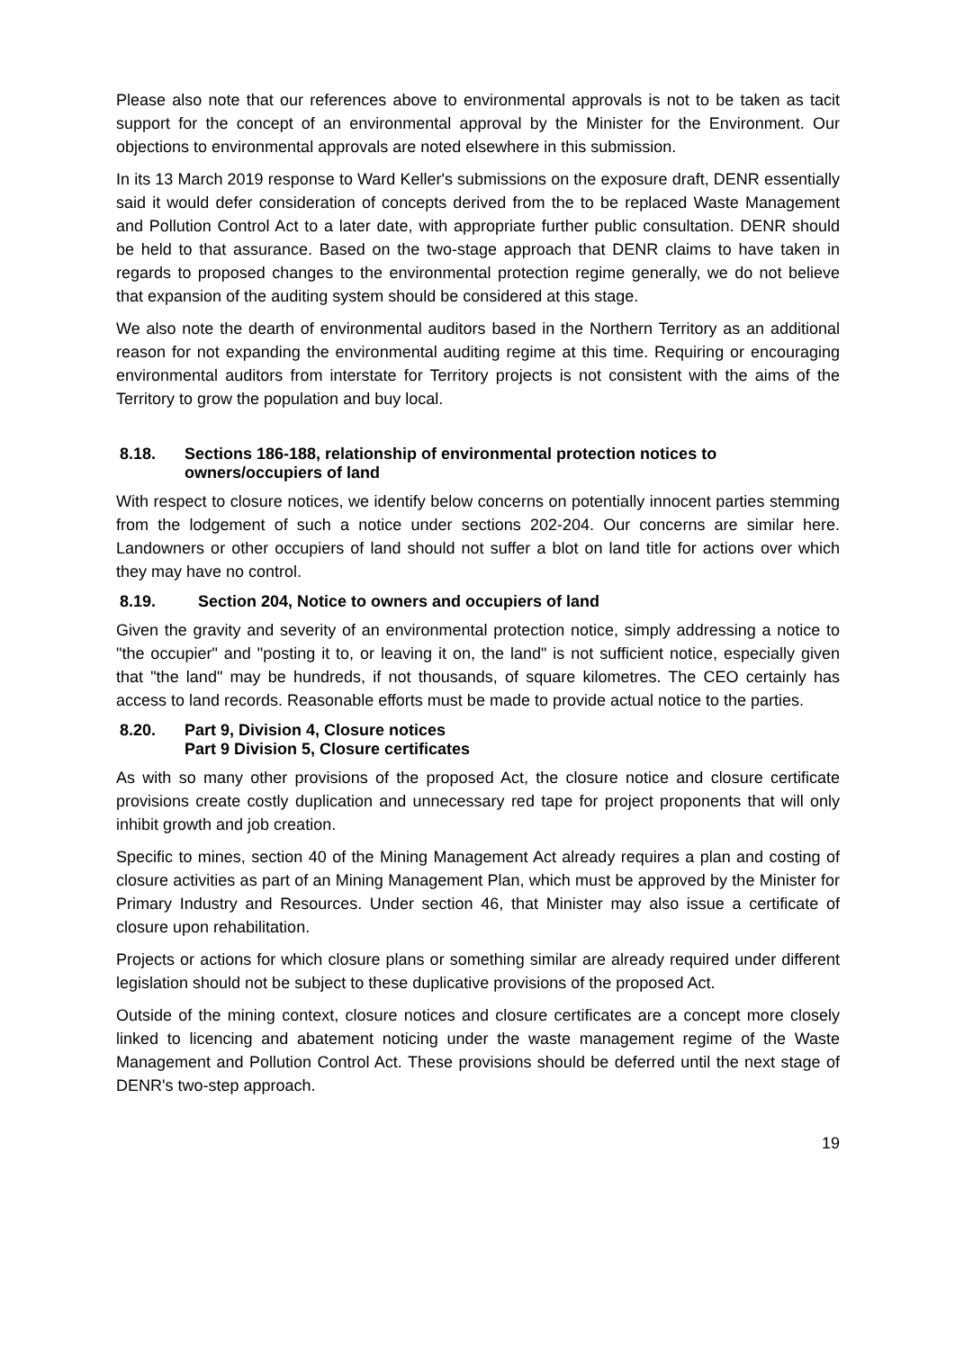Please also note that our references above to environmental approvals is not to be taken as tacit support for the concept of an environmental approval by the Minister for the Environment. Our objections to environmental approvals are noted elsewhere in this submission.
In its 13 March 2019 response to Ward Keller's submissions on the exposure draft, DENR essentially said it would defer consideration of concepts derived from the to be replaced Waste Management and Pollution Control Act to a later date, with appropriate further public consultation. DENR should be held to that assurance. Based on the two-stage approach that DENR claims to have taken in regards to proposed changes to the environmental protection regime generally, we do not believe that expansion of the auditing system should be considered at this stage.
We also note the dearth of environmental auditors based in the Northern Territory as an additional reason for not expanding the environmental auditing regime at this time. Requiring or encouraging environmental auditors from interstate for Territory projects is not consistent with the aims of the Territory to grow the population and buy local.
8.18. Sections 186-188, relationship of environmental protection notices to owners/occupiers of land
With respect to closure notices, we identify below concerns on potentially innocent parties stemming from the lodgement of such a notice under sections 202-204. Our concerns are similar here. Landowners or other occupiers of land should not suffer a blot on land title for actions over which they may have no control.
8.19. Section 204, Notice to owners and occupiers of land
Given the gravity and severity of an environmental protection notice, simply addressing a notice to "the occupier" and "posting it to, or leaving it on, the land" is not sufficient notice, especially given that "the land" may be hundreds, if not thousands, of square kilometres. The CEO certainly has access to land records. Reasonable efforts must be made to provide actual notice to the parties.
8.20. Part 9, Division 4, Closure notices
Part 9 Division 5, Closure certificates
As with so many other provisions of the proposed Act, the closure notice and closure certificate provisions create costly duplication and unnecessary red tape for project proponents that will only inhibit growth and job creation.
Specific to mines, section 40 of the Mining Management Act already requires a plan and costing of closure activities as part of an Mining Management Plan, which must be approved by the Minister for Primary Industry and Resources. Under section 46, that Minister may also issue a certificate of closure upon rehabilitation.
Projects or actions for which closure plans or something similar are already required under different legislation should not be subject to these duplicative provisions of the proposed Act.
Outside of the mining context, closure notices and closure certificates are a concept more closely linked to licencing and abatement noticing under the waste management regime of the Waste Management and Pollution Control Act. These provisions should be deferred until the next stage of DENR's two-step approach.
19